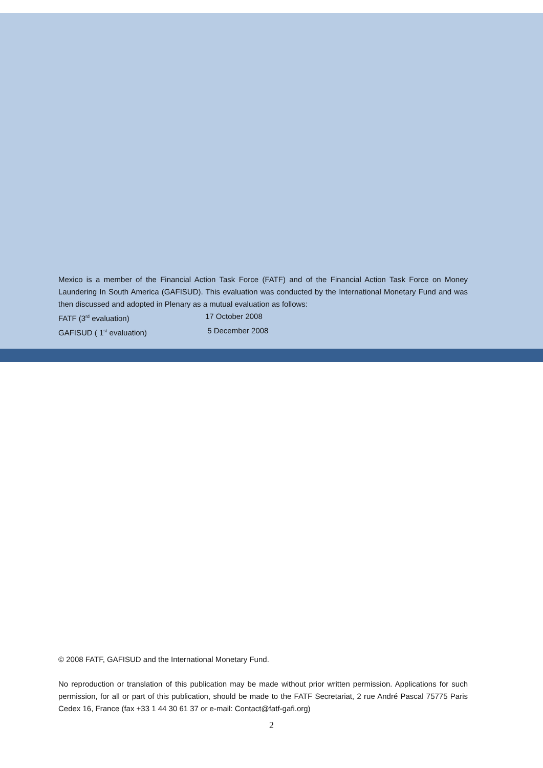Mexico is a member of the Financial Action Task Force (FATF) and of the Financial Action Task Force on Money Laundering In South America (GAFISUD). This evaluation was conducted by the International Monetary Fund and was then discussed and adopted in Plenary as a mutual evaluation as follows:
FATF (3<sup>rd</sup> evaluation) 17 October 2008
GAFISUD ( 1<sup>st</sup> evaluation) 5 December 2008
© 2008 FATF, GAFISUD and the International Monetary Fund.
No reproduction or translation of this publication may be made without prior written permission. Applications for such permission, for all or part of this publication, should be made to the FATF Secretariat, 2 rue André Pascal 75775 Paris Cedex 16, France (fax +33 1 44 30 61 37 or e-mail: Contact@fatf-gafi.org)
2